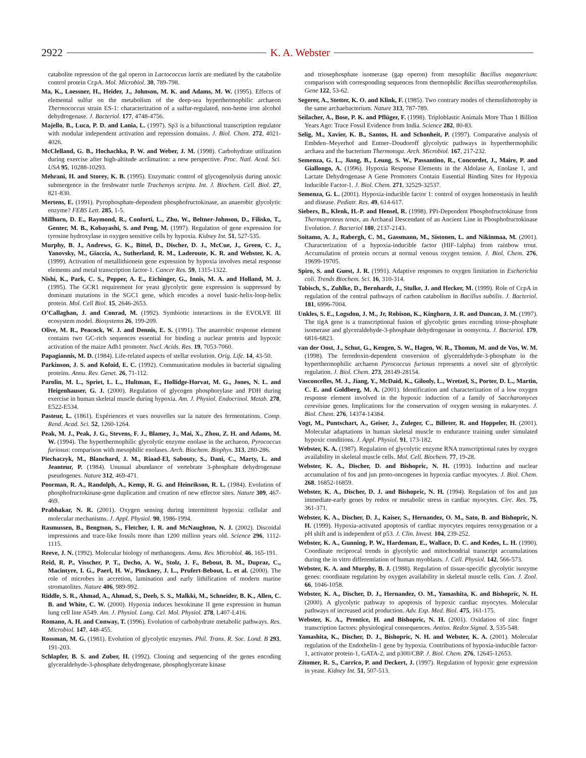2922 K. A. Webster
catabolite repression of the gal operon in Lactococcus lactis are mediated by the catabolite control protein CcpA. Mol. Microbiol. 30, 789-798.
Ma, K., Loessner, H., Heider, J., Johnson, M. K. and Adams, M. W. (1995). Effects of elemental sulfur on the metabolism of the deep-sea hyperthermophilic archaeon Thermococcus strain ES-1: characterization of a sulfur-regulated, non-heme iron alcohol dehydrogenase. J. Bacteriol. 177, 4748-4756.
Majello, B., Luca, P. D. and Lania, L. (1997). Sp3 is a bifunctional transcription regulator with modular independent activation and repression domains. J. Biol. Chem. 272, 4021-4026.
McClelland, G. B., Hochachka, P. W. and Weber, J. M. (1998). Carbohydrate utilization during exercise after high-altitude acclimation: a new perspective. Proc. Natl. Acad. Sci. USA 95, 10288-10293.
Mehrani, H. and Storey, K. B. (1995). Enzymatic control of glycogenolysis during anoxic submergence in the freshwater turtle Trachemys scripta. Int. J. Biochem. Cell. Biol. 27, 821-830.
Mertens, E. (1991). Pyrophosphate-dependent phosphofructokinase, an anaerobic glycolytic enzyme? FEBS Lett. 285, 1-5.
Millhorn, D. E., Raymond, R., Conforti, L., Zhu, W., Beltner-Johnson, D., Filisko, T., Genter, M. B., Kobayashi, S. and Peng, M. (1997). Regulation of gene expression for tyrosine hydroxylase in oxygen sensitive cells by hypoxia. Kidney Int. 51, 527-535.
Murphy, B. J., Andrews, G. K., Bittel, D., Discher, D. J., McCue, J., Green, C. J., Yanovsky, M., Giaccia, A., Sutherland, R. M., Laderoute, K. R. and Webster, K. A. (1999). Activation of metallithionein gene expression by hypoxia involves metal response elements and metal transcription factor-1. Cancer Res. 59, 1315-1322.
Nishi, K., Park, C. S., Pepper, A. E., Eichinger, G., Innis, M. A. and Holland, M. J. (1995). The GCR1 requirement for yeast glycolytic gene expression is suppressed by dominant mutations in the SGC1 gene, which encodes a novel basic-helix-loop-helix protein. Mol. Cell Biol. 15, 2646-2653.
O’Callaghan, J. and Conrad, M. (1992). Symbiotic interactions in the EVOLVE III ecosystem model. Biosystems 26, 199-209.
Olive, M. R., Peacock, W. J. and Dennis, E. S. (1991). The anaerobic response element contains two GC-rich sequences essential for binding a nuclear protein and hypoxic activation of the maize Adh1 promoter. Nucl. Acids. Res. 19, 7053-7060.
Papagiannis, M. D. (1984). Life-related aspects of stellar evolution. Orig. Life. 14, 43-50.
Parkinson, J. S. and Kofoid, E. C. (1992). Communication modules in bacterial signaling proteins. Annu. Rev. Genet. 26, 71-112.
Parolin, M. L., Spriet, L. L., Hultman, E., Hollidge-Horvat, M. G., Jones, N. L. and Heigenhauser, G. J. (2000). Regulation of glycogen phosphorylase and PDH during exercise in human skeletal muscle during hypoxia. Am. J. Physiol. Endocrinol. Metab. 278, E522-E534.
Pasteur, L. (1861). Expériences et vues nouvelles sur la nature des fermentations. Comp. Rend. Acad. Sci. 52, 1260-1264.
Peak, M. J., Peak, J. G., Stevens, F. J., Blamey, J., Mai, X., Zhou, Z. H. and Adams, M. W. (1994). The hyperthermophilic glycolytic enzyme enolase in the archaeon, Pyrococcus furiosus: comparison with mesophilic enolases. Arch. Biochem. Biophys. 313, 280-286.
Piechaczyk, M., Blanchard, J. M., Riaad-El, Sabouty, S., Dani, C., Marty, L. and Jeanteur, P. (1984). Unusual abundance of vertebrate 3-phosphate dehydrogenase pseudogenes. Nature 312, 469-471.
Poorman, R. A., Randolph, A., Kemp, R. G. and Heinrikson, R. L. (1984). Evolution of phosphofructokinase-gene duplication and creation of new effector sites. Nature 309, 467-469.
Prabhakar, N. R. (2001). Oxygen sensing during intermittent hypoxia: cellular and molecular mechanisms. J. Appl. Physiol. 90, 1986-1994.
Rasmussen, B., Bengtson, S., Fletcher, I. R. and McNaughton, N. J. (2002). Discoidal impressions and trace-like fossils more than 1200 million years old. Science 296, 1112-1115.
Reeve, J. N. (1992). Molecular biology of methanogens. Annu. Rev. Microbiol. 46, 165-191.
Reid, R. P., Visscher, P. T., Decho, A. W., Stolz, J. F., Bebout, B. M., Dupraz, C., Macintyre, I. G., Paerl, H. W., Pinckney, J. L., Prufert-Bebout, L. et al. (2000). The role of microbes in accretion, lamination and early lithification of modern marine stromatolites. Nature 406, 989-992.
Riddle, S. R., Ahmad, A., Ahmad, S., Deeb, S. S., Malkki, M., Schneider, B. K., Allen, C. B. and White, C. W. (2000). Hypoxia induces hexokinase II gene expression in human lung cell line A549. Am. J. Physiol. Lung. Cel. Mol. Physiol. 278, L407-L416.
Romano, A. H. and Conway, T. (1996). Evolution of carbohydrate metabolic pathways. Res. Microbiol. 147, 448-455.
Rossman, M. G. (1981). Evolution of glycolytic enzymes. Phil. Trans. R. Soc. Lond. B 293, 191-203.
Schlapfer, B. S. and Zuber, H. (1992). Cloning and sequencing of the genes encoding glyceraldehyde-3-phosphate dehydrogenase, phosphoglycerate kinase
and triosephosphate isomerase (gap operon) from mesophilic Bacillus megaterium: comparison with corresponding sequences from thermophilic Bacillus stearothermophilus. Gene 122, 53-62.
Segerer, A., Stetter, K. O. and Klink, F. (1985). Two contrary modes of chemolithotrophy in the same archaebacterium. Nature 313, 787-789.
Seilacher, A., Bose, P. K. and Pflüger, F. (1998). Triploblastic Animals More Than 1 Billion Years Ago: Trace Fossil Evidence from India. Science 282, 80-83.
Selig, M., Xavier, K. B., Santos, H. and Schonheit, P. (1997). Comparative analysis of Embden–Meyerhof and Entner–Doudoroff glycolytic pathways in hyperthermophilic archaea and the bacterium Thermotoga. Arch. Microbiol. 167, 217-232.
Semenza, G. L., Jiang, B., Leung, S. W., Passantino, R., Concordet, J., Maire, P. and Giallongo, A. (1996). Hypoxia Response Elements in the Aldolase A, Enolase 1, and Lactate Dehydrogenase A Gene Promoters Contain Essential Binding Sites for Hypoxia Inducible Factor-1. J. Biol. Chem. 271, 32529-32537.
Semenza, G. L. (2001). Hypoxia-inducible factor 1: control of oxygen homeostasis in health and disease. Pediatr. Res. 49, 614-617.
Siebers, B., Klenk, H.-P. and Hensel, R. (1998). PPi-Dependent Phosphofructokinase from Thermoproteus tenax, an Archaeal Descendant of an Ancient Line in Phosphofructokinase Evolution. J. Bacteriol 180, 2137-2143.
Soitamo, A. J., Rabergh, C. M., Gassmann, M., Sistonen, L. and Nikinmaa, M. (2001). Characterization of a hypoxia-inducible factor (HIF-1alpha) from rainbow trout. Accumulation of protein occurs at normal venous oxygen tension. J. Biol. Chem. 276, 19699-19705.
Spiro, S. and Guest, J. R. (1991). Adaptive responses to oxygen limitation in Escherichia coli. Trends Biochem. Sci. 16, 310-314.
Tobisch, S., Zuhlke, D., Bernhardt, J., Stulke, J. and Hecker, M. (1999). Role of CcpA in regulation of the central pathways of carbon catabolism in Bacillus subtilis. J. Bacteriol. 181, 6996-7004.
Unkles, S. E., Logsdon, J. M., Jr, Robison, K., Kinghorn, J. R. and Duncan, J. M. (1997). The tigA gene is a transcriptional fusion of glycolytic genes encoding triose-phosphate isomerase and glyceraldehyde-3-phosphate dehydrogenase in oomycota. J. Bacteriol. 179, 6816-6823.
van der Oost, J., Schut, G., Kengen, S. W., Hagen, W. R., Thomm, M. and de Vos, W. M. (1998). The ferredoxin-dependent conversion of glyceraldehyde-3-phosphate in the hyperthermophilic archaeon Pyrococcus furiosus represents a novel site of glycolytic regulation. J. Biol. Chem. 273, 28149-28154.
Vasconcelles, M. J., Jiang, Y., McDaid, K., Gilooly, L., Wretzel, S., Porter, D. L., Martin, C. E. and Goldberg, M. A. (2001). Identification and characterization of a low oxygen response element involved in the hypoxic induction of a family of Saccharomyces cerevisiae genes. Implications for the conservation of oxygen sensing in eukaryotes. J. Biol. Chem. 276, 14374-14384.
Vogt, M., Puntschart, A., Geiser, J., Zuleger, C., Billeter, R. and Hoppeler, H. (2001). Molecular adaptations in human skeletal muscle to endurance training under simulated hypoxic conditions. J. Appl. Physiol. 91, 173-182.
Webster, K. A. (1987). Regulation of glycolytic enzyme RNA transcriptional rates by oxygen availability in skeletal muscle cells. Mol. Cell. Biochem. 77, 19-28.
Webster, K. A., Discher, D. and Bishopric, N. H. (1993). Induction and nuclear accumulation of fos and jun proto-oncogenes in hypoxia cardiac myocytes. J. Biol. Chem. 268, 16852-16859.
Webster, K. A., Discher, D. J. and Bishopric, N. H. (1994). Regulation of fos and jun immediate-early genes by redox or metabolic stress in cardiac myocytes. Circ. Res. 75, 361-371.
Webster, K. A., Discher, D. J., Kaiser, S., Hernandez, O. M., Sato, B. and Bishopric, N. H. (1999). Hypoxia-activated apoptosis of cardiac myocytes requires reoxygenation or a pH shift and is independent of p53. J. Clin. Invest. 104, 239-252.
Webster, K. A., Gunning, P. W., Hardeman, E., Wallace, D. C. and Kedes, L. H. (1990). Coordinate reciprocal trends in glycolytic and mitochondrial transcript accumulations during the in vitro differentiation of human myoblasts. J. Cell. Physiol. 142, 566-573.
Webster, K. A. and Murphy, B. J. (1988). Regulation of tissue-specific glycolytic isozyme genes: coordinate regulation by oxygen availability in skeletal muscle cells. Can. J. Zool. 66, 1046-1058.
Webster, K. A., Discher, D. J., Hernandez, O. M., Yamashita, K. and Bishopric, N. H. (2000). A glycolytic pathway to apoptosis of hypoxic cardiac myocytes. Molecular pathways of increased acid production. Adv. Exp. Med. Biol. 475, 161-175.
Webster, K. A., Prentice, H. and Bishopric, N. H. (2001). Oxidation of zinc finger transcription factors: physiological consequences. Antiox. Redox Signal. 3, 535-548.
Yamashita, K., Discher, D. J., Bishopric, N. H. and Webster, K. A. (2001). Molecular regulation of the Endothelin-1 gene by hypoxia. Contributions of hypoxia-inducible factor-1, activator protein-1, GATA-2, and p300/CBP. J. Biol. Chem. 276, 12645-12653.
Zitomer, R. S., Carrico, P. and Deckert, J. (1997). Regulation of hypoxic gene expression in yeast. Kidney Int. 51, 507-513.